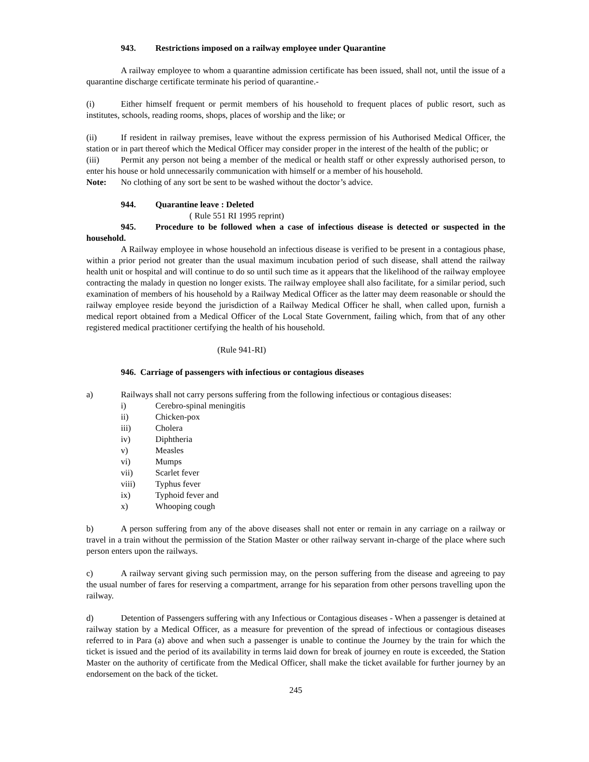943. Restrictions imposed on a railway employee under Quarantine
A railway employee to whom a quarantine admission certificate has been issued, shall not, until the issue of a quarantine discharge certificate terminate his period of quarantine.-
(i) Either himself frequent or permit members of his household to frequent places of public resort, such as institutes, schools, reading rooms, shops, places of worship and the like; or
(ii) If resident in railway premises, leave without the express permission of his Authorised Medical Officer, the station or in part thereof which the Medical Officer may consider proper in the interest of the health of the public; or
(iii) Permit any person not being a member of the medical or health staff or other expressly authorised person, to enter his house or hold unnecessarily communication with himself or a member of his household.
Note: No clothing of any sort be sent to be washed without the doctor’s advice.
944. Quarantine leave : Deleted
( Rule 551 RI 1995 reprint)
945. Procedure to be followed when a case of infectious disease is detected or suspected in the household.
A Railway employee in whose household an infectious disease is verified to be present in a contagious phase, within a prior period not greater than the usual maximum incubation period of such disease, shall attend the railway health unit or hospital and will continue to do so until such time as it appears that the likelihood of the railway employee contracting the malady in question no longer exists. The railway employee shall also facilitate, for a similar period, such examination of members of his household by a Railway Medical Officer as the latter may deem reasonable or should the railway employee reside beyond the jurisdiction of a Railway Medical Officer he shall, when called upon, furnish a medical report obtained from a Medical Officer of the Local State Government, failing which, from that of any other registered medical practitioner certifying the health of his household.
(Rule 941-RI)
946. Carriage of passengers with infectious or contagious diseases
a) Railways shall not carry persons suffering from the following infectious or contagious diseases:
i) Cerebro-spinal meningitis
ii) Chicken-pox
iii) Cholera
iv) Diphtheria
v) Measles
vi) Mumps
vii) Scarlet fever
viii) Typhus fever
ix) Typhoid fever and
x) Whooping cough
b) A person suffering from any of the above diseases shall not enter or remain in any carriage on a railway or travel in a train without the permission of the Station Master or other railway servant in-charge of the place where such person enters upon the railways.
c) A railway servant giving such permission may, on the person suffering from the disease and agreeing to pay the usual number of fares for reserving a compartment, arrange for his separation from other persons travelling upon the railway.
d) Detention of Passengers suffering with any Infectious or Contagious diseases - When a passenger is detained at railway station by a Medical Officer, as a measure for prevention of the spread of infectious or contagious diseases referred to in Para (a) above and when such a passenger is unable to continue the Journey by the train for which the ticket is issued and the period of its availability in terms laid down for break of journey en route is exceeded, the Station Master on the authority of certificate from the Medical Officer, shall make the ticket available for further journey by an endorsement on the back of the ticket.
245